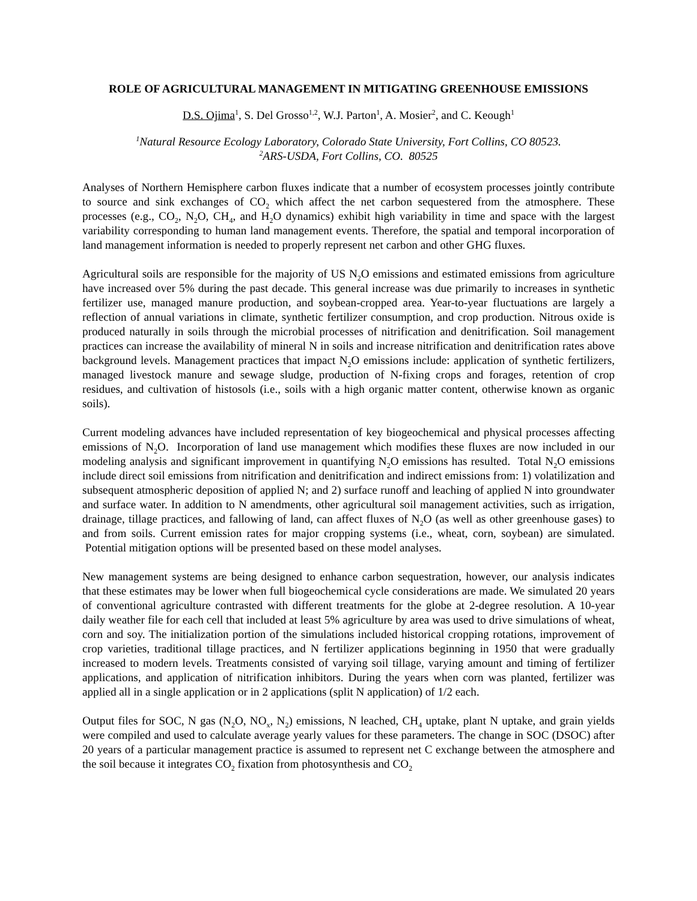ROLE OF AGRICULTURAL MANAGEMENT IN MITIGATING GREENHOUSE EMISSIONS
D.S. Ojima<sup>1</sup>, S. Del Grosso<sup>1,2</sup>, W.J. Parton<sup>1</sup>, A. Mosier<sup>2</sup>, and C. Keough<sup>1</sup>
<sup>1</sup> Natural Resource Ecology Laboratory, Colorado State University, Fort Collins, CO 80523.
<sup>2</sup> ARS-USDA, Fort Collins, CO. 80525
Analyses of Northern Hemisphere carbon fluxes indicate that a number of ecosystem processes jointly contribute to source and sink exchanges of CO<sub>2</sub> which affect the net carbon sequestered from the atmosphere. These processes (e.g., CO<sub>2</sub>, N<sub>2</sub>O, CH<sub>4</sub>, and H<sub>2</sub>O dynamics) exhibit high variability in time and space with the largest variability corresponding to human land management events. Therefore, the spatial and temporal incorporation of land management information is needed to properly represent net carbon and other GHG fluxes.
Agricultural soils are responsible for the majority of US N<sub>2</sub>O emissions and estimated emissions from agriculture have increased over 5% during the past decade. This general increase was due primarily to increases in synthetic fertilizer use, managed manure production, and soybean-cropped area. Year-to-year fluctuations are largely a reflection of annual variations in climate, synthetic fertilizer consumption, and crop production. Nitrous oxide is produced naturally in soils through the microbial processes of nitrification and denitrification. Soil management practices can increase the availability of mineral N in soils and increase nitrification and denitrification rates above background levels. Management practices that impact N<sub>2</sub>O emissions include: application of synthetic fertilizers, managed livestock manure and sewage sludge, production of N-fixing crops and forages, retention of crop residues, and cultivation of histosols (i.e., soils with a high organic matter content, otherwise known as organic soils).
Current modeling advances have included representation of key biogeochemical and physical processes affecting emissions of N<sub>2</sub>O. Incorporation of land use management which modifies these fluxes are now included in our modeling analysis and significant improvement in quantifying N<sub>2</sub>O emissions has resulted. Total N<sub>2</sub>O emissions include direct soil emissions from nitrification and denitrification and indirect emissions from: 1) volatilization and subsequent atmospheric deposition of applied N; and 2) surface runoff and leaching of applied N into groundwater and surface water. In addition to N amendments, other agricultural soil management activities, such as irrigation, drainage, tillage practices, and fallowing of land, can affect fluxes of N<sub>2</sub>O (as well as other greenhouse gases) to and from soils. Current emission rates for major cropping systems (i.e., wheat, corn, soybean) are simulated. Potential mitigation options will be presented based on these model analyses.
New management systems are being designed to enhance carbon sequestration, however, our analysis indicates that these estimates may be lower when full biogeochemical cycle considerations are made. We simulated 20 years of conventional agriculture contrasted with different treatments for the globe at 2-degree resolution. A 10-year daily weather file for each cell that included at least 5% agriculture by area was used to drive simulations of wheat, corn and soy. The initialization portion of the simulations included historical cropping rotations, improvement of crop varieties, traditional tillage practices, and N fertilizer applications beginning in 1950 that were gradually increased to modern levels. Treatments consisted of varying soil tillage, varying amount and timing of fertilizer applications, and application of nitrification inhibitors. During the years when corn was planted, fertilizer was applied all in a single application or in 2 applications (split N application) of 1/2 each.
Output files for SOC, N gas (N<sub>2</sub>O, NO<sub>x</sub>, N<sub>2</sub>) emissions, N leached, CH<sub>4</sub> uptake, plant N uptake, and grain yields were compiled and used to calculate average yearly values for these parameters. The change in SOC (DSOC) after 20 years of a particular management practice is assumed to represent net C exchange between the atmosphere and the soil because it integrates CO<sub>2</sub> fixation from photosynthesis and CO<sub>2</sub>